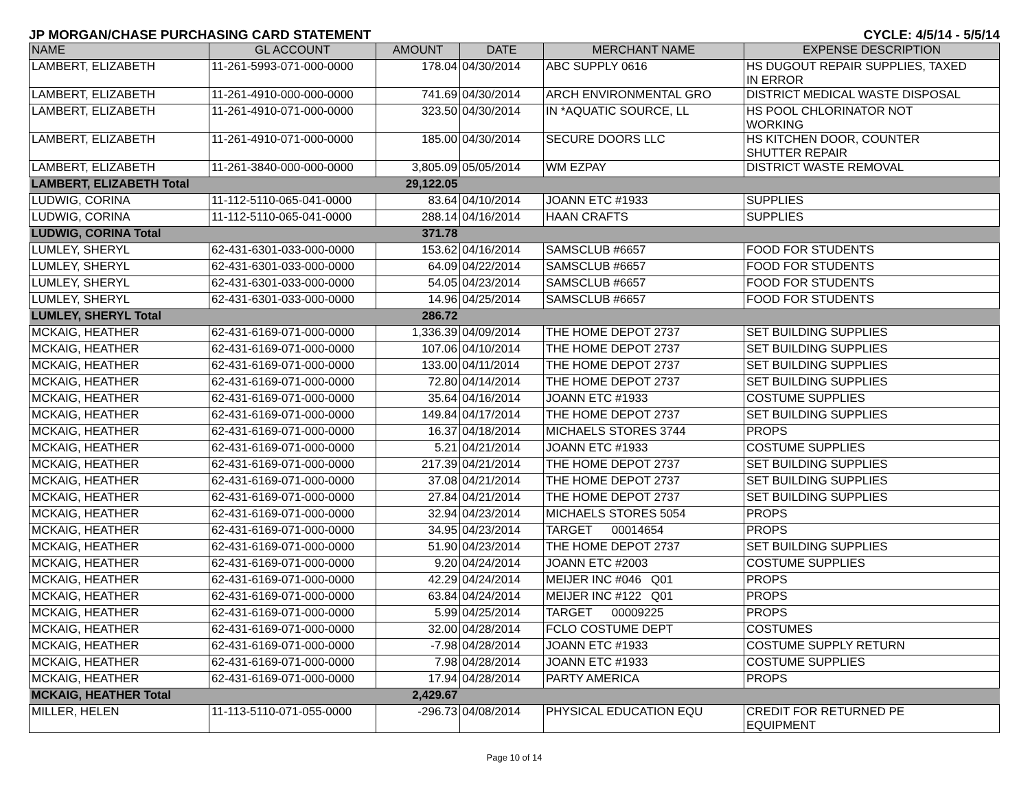JP MORGAN/CHASE PURCHASING CARD STATEMENT CYCLE: 4/5/14 - 5/5/14
| NAME | GL ACCOUNT | AMOUNT | DATE | MERCHANT NAME | EXPENSE DESCRIPTION |
| --- | --- | --- | --- | --- | --- |
| LAMBERT, ELIZABETH | 11-261-5993-071-000-0000 | 178.04 | 04/30/2014 | ABC SUPPLY 0616 | HS DUGOUT REPAIR SUPPLIES, TAXED IN ERROR |
| LAMBERT, ELIZABETH | 11-261-4910-000-000-0000 | 741.69 | 04/30/2014 | ARCH ENVIRONMENTAL GRO | DISTRICT MEDICAL WASTE DISPOSAL |
| LAMBERT, ELIZABETH | 11-261-4910-071-000-0000 | 323.50 | 04/30/2014 | IN *AQUATIC SOURCE, LL | HS POOL CHLORINATOR NOT WORKING |
| LAMBERT, ELIZABETH | 11-261-4910-071-000-0000 | 185.00 | 04/30/2014 | SECURE DOORS LLC | HS KITCHEN DOOR, COUNTER SHUTTER REPAIR |
| LAMBERT, ELIZABETH | 11-261-3840-000-000-0000 | 3,805.09 | 05/05/2014 | WM EZPAY | DISTRICT WASTE REMOVAL |
| LAMBERT, ELIZABETH Total | | 29,122.05 | | | |
| LUDWIG, CORINA | 11-112-5110-065-041-0000 | 83.64 | 04/10/2014 | JOANN ETC #1933 | SUPPLIES |
| LUDWIG, CORINA | 11-112-5110-065-041-0000 | 288.14 | 04/16/2014 | HAAN CRAFTS | SUPPLIES |
| LUDWIG, CORINA Total | | 371.78 | | | |
| LUMLEY, SHERYL | 62-431-6301-033-000-0000 | 153.62 | 04/16/2014 | SAMSCLUB #6657 | FOOD FOR STUDENTS |
| LUMLEY, SHERYL | 62-431-6301-033-000-0000 | 64.09 | 04/22/2014 | SAMSCLUB #6657 | FOOD FOR STUDENTS |
| LUMLEY, SHERYL | 62-431-6301-033-000-0000 | 54.05 | 04/23/2014 | SAMSCLUB #6657 | FOOD FOR STUDENTS |
| LUMLEY, SHERYL | 62-431-6301-033-000-0000 | 14.96 | 04/25/2014 | SAMSCLUB #6657 | FOOD FOR STUDENTS |
| LUMLEY, SHERYL Total | | 286.72 | | | |
| MCKAIG, HEATHER | 62-431-6169-071-000-0000 | 1,336.39 | 04/09/2014 | THE HOME DEPOT 2737 | SET BUILDING SUPPLIES |
| MCKAIG, HEATHER | 62-431-6169-071-000-0000 | 107.06 | 04/10/2014 | THE HOME DEPOT 2737 | SET BUILDING SUPPLIES |
| MCKAIG, HEATHER | 62-431-6169-071-000-0000 | 133.00 | 04/11/2014 | THE HOME DEPOT 2737 | SET BUILDING SUPPLIES |
| MCKAIG, HEATHER | 62-431-6169-071-000-0000 | 72.80 | 04/14/2014 | THE HOME DEPOT 2737 | SET BUILDING SUPPLIES |
| MCKAIG, HEATHER | 62-431-6169-071-000-0000 | 35.64 | 04/16/2014 | JOANN ETC #1933 | COSTUME SUPPLIES |
| MCKAIG, HEATHER | 62-431-6169-071-000-0000 | 149.84 | 04/17/2014 | THE HOME DEPOT 2737 | SET BUILDING SUPPLIES |
| MCKAIG, HEATHER | 62-431-6169-071-000-0000 | 16.37 | 04/18/2014 | MICHAELS STORES 3744 | PROPS |
| MCKAIG, HEATHER | 62-431-6169-071-000-0000 | 5.21 | 04/21/2014 | JOANN ETC #1933 | COSTUME SUPPLIES |
| MCKAIG, HEATHER | 62-431-6169-071-000-0000 | 217.39 | 04/21/2014 | THE HOME DEPOT 2737 | SET BUILDING SUPPLIES |
| MCKAIG, HEATHER | 62-431-6169-071-000-0000 | 37.08 | 04/21/2014 | THE HOME DEPOT 2737 | SET BUILDING SUPPLIES |
| MCKAIG, HEATHER | 62-431-6169-071-000-0000 | 27.84 | 04/21/2014 | THE HOME DEPOT 2737 | SET BUILDING SUPPLIES |
| MCKAIG, HEATHER | 62-431-6169-071-000-0000 | 32.94 | 04/23/2014 | MICHAELS STORES 5054 | PROPS |
| MCKAIG, HEATHER | 62-431-6169-071-000-0000 | 34.95 | 04/23/2014 | TARGET 00014654 | PROPS |
| MCKAIG, HEATHER | 62-431-6169-071-000-0000 | 51.90 | 04/23/2014 | THE HOME DEPOT 2737 | SET BUILDING SUPPLIES |
| MCKAIG, HEATHER | 62-431-6169-071-000-0000 | 9.20 | 04/24/2014 | JOANN ETC #2003 | COSTUME SUPPLIES |
| MCKAIG, HEATHER | 62-431-6169-071-000-0000 | 42.29 | 04/24/2014 | MEIJER INC #046 Q01 | PROPS |
| MCKAIG, HEATHER | 62-431-6169-071-000-0000 | 63.84 | 04/24/2014 | MEIJER INC #122 Q01 | PROPS |
| MCKAIG, HEATHER | 62-431-6169-071-000-0000 | 5.99 | 04/25/2014 | TARGET 00009225 | PROPS |
| MCKAIG, HEATHER | 62-431-6169-071-000-0000 | 32.00 | 04/28/2014 | FCLO COSTUME DEPT | COSTUMES |
| MCKAIG, HEATHER | 62-431-6169-071-000-0000 | -7.98 | 04/28/2014 | JOANN ETC #1933 | COSTUME SUPPLY RETURN |
| MCKAIG, HEATHER | 62-431-6169-071-000-0000 | 7.98 | 04/28/2014 | JOANN ETC #1933 | COSTUME SUPPLIES |
| MCKAIG, HEATHER | 62-431-6169-071-000-0000 | 17.94 | 04/28/2014 | PARTY AMERICA | PROPS |
| MCKAIG, HEATHER Total | | 2,429.67 | | | |
| MILLER, HELEN | 11-113-5110-071-055-0000 | -296.73 | 04/08/2014 | PHYSICAL EDUCATION EQU | CREDIT FOR RETURNED PE EQUIPMENT |
Page 10 of 14